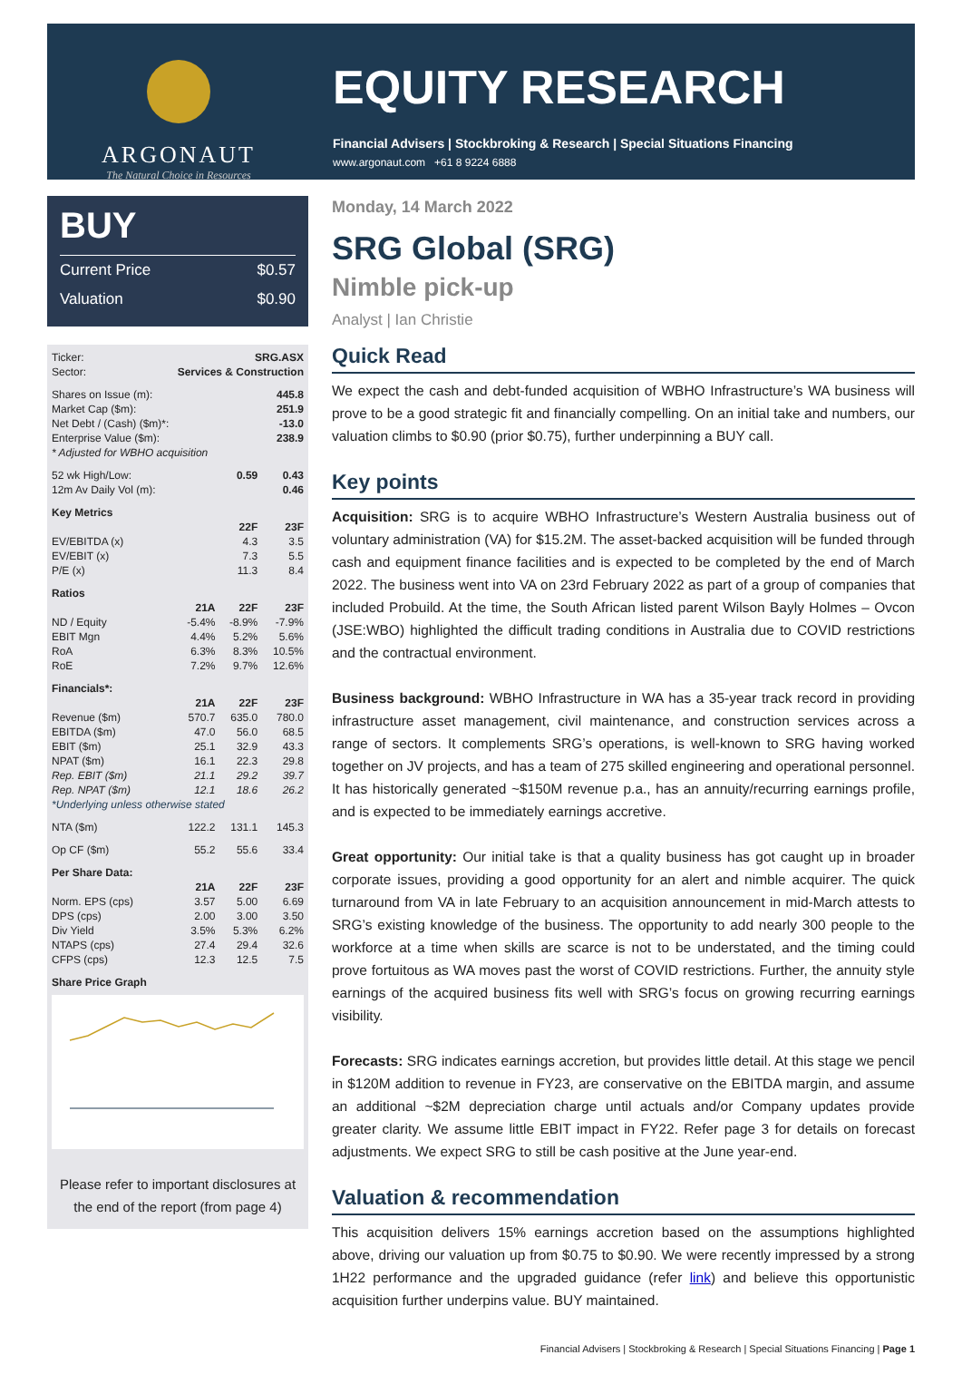ARGONAUT
The Natural Choice in Resources
EQUITY RESEARCH
Financial Advisers | Stockbroking & Research | Special Situations Financing
www.argonaut.com +61 8 9224 6888
BUY
Current Price $0.57
Valuation $0.90
| Ticker: | SRG.ASX | | |
| Sector: | Services & Construction | | |
| Shares on Issue (m): | 445.8 | | |
| Market Cap ($m): | 251.9 | | |
| Net Debt / (Cash) ($m)*: | -13.0 | | |
| Enterprise Value ($m): | 238.9 | | |
| * Adjusted for WBHO acquisition | | | |
| 52 wk High/Low: | | 0.59 | 0.43 |
| 12m Av Daily Vol (m): | | | 0.46 |
| Key Metrics | | | |
| | | 22F | 23F |
| EV/EBITDA (x) | | 4.3 | 3.5 |
| EV/EBIT (x) | | 7.3 | 5.5 |
| P/E (x) | | 11.3 | 8.4 |
| Ratios | | | |
| | 21A | 22F | 23F |
| ND / Equity | -5.4% | -8.9% | -7.9% |
| EBIT Mgn | 4.4% | 5.2% | 5.6% |
| RoA | 6.3% | 8.3% | 10.5% |
| RoE | 7.2% | 9.7% | 12.6% |
| Financials*: | | | |
| | 21A | 22F | 23F |
| Revenue ($m) | 570.7 | 635.0 | 780.0 |
| EBITDA ($m) | 47.0 | 56.0 | 68.5 |
| EBIT ($m) | 25.1 | 32.9 | 43.3 |
| NPAT ($m) | 16.1 | 22.3 | 29.8 |
| Rep. EBIT ($m) | 21.1 | 29.2 | 39.7 |
| Rep. NPAT ($m) | 12.1 | 18.6 | 26.2 |
| *Underlying unless otherwise stated | | | |
| NTA ($m) | 122.2 | 131.1 | 145.3 |
| Op CF ($m) | 55.2 | 55.6 | 33.4 |
| Per Share Data: | | | |
| | 21A | 22F | 23F |
| Norm. EPS (cps) | 3.57 | 5.00 | 6.69 |
| DPS (cps) | 2.00 | 3.00 | 3.50 |
| Div Yield | 3.5% | 5.3% | 6.2% |
| NTAPS (cps) | 27.4 | 29.4 | 32.6 |
| CFPS (cps) | 12.3 | 12.5 | 7.5 |
| Share Price Graph | | | |
Please refer to important disclosures at the end of the report (from page 4)
Monday, 14 March 2022
SRG Global (SRG)
Nimble pick-up
Analyst | Ian Christie
Quick Read
We expect the cash and debt-funded acquisition of WBHO Infrastructure’s WA business will prove to be a good strategic fit and financially compelling. On an initial take and numbers, our valuation climbs to $0.90 (prior $0.75), further underpinning a BUY call.
Key points
Acquisition: SRG is to acquire WBHO Infrastructure’s Western Australia business out of voluntary administration (VA) for $15.2M. The asset-backed acquisition will be funded through cash and equipment finance facilities and is expected to be completed by the end of March 2022. The business went into VA on 23rd February 2022 as part of a group of companies that included Probuild. At the time, the South African listed parent Wilson Bayly Holmes – Ovcon (JSE:WBO) highlighted the difficult trading conditions in Australia due to COVID restrictions and the contractual environment.
Business background: WBHO Infrastructure in WA has a 35-year track record in providing infrastructure asset management, civil maintenance, and construction services across a range of sectors. It complements SRG’s operations, is well-known to SRG having worked together on JV projects, and has a team of 275 skilled engineering and operational personnel. It has historically generated ~$150M revenue p.a., has an annuity/recurring earnings profile, and is expected to be immediately earnings accretive.
Great opportunity: Our initial take is that a quality business has got caught up in broader corporate issues, providing a good opportunity for an alert and nimble acquirer. The quick turnaround from VA in late February to an acquisition announcement in mid-March attests to SRG’s existing knowledge of the business. The opportunity to add nearly 300 people to the workforce at a time when skills are scarce is not to be understated, and the timing could prove fortuitous as WA moves past the worst of COVID restrictions. Further, the annuity style earnings of the acquired business fits well with SRG’s focus on growing recurring earnings visibility.
Forecasts: SRG indicates earnings accretion, but provides little detail. At this stage we pencil in $120M addition to revenue in FY23, are conservative on the EBITDA margin, and assume an additional ~$2M depreciation charge until actuals and/or Company updates provide greater clarity. We assume little EBIT impact in FY22. Refer page 3 for details on forecast adjustments. We expect SRG to still be cash positive at the June year-end.
Valuation & recommendation
This acquisition delivers 15% earnings accretion based on the assumptions highlighted above, driving our valuation up from $0.75 to $0.90. We were recently impressed by a strong 1H22 performance and the upgraded guidance (refer link) and believe this opportunistic acquisition further underpins value. BUY maintained.
Financial Advisers | Stockbroking & Research | Special Situations Financing | Page 1